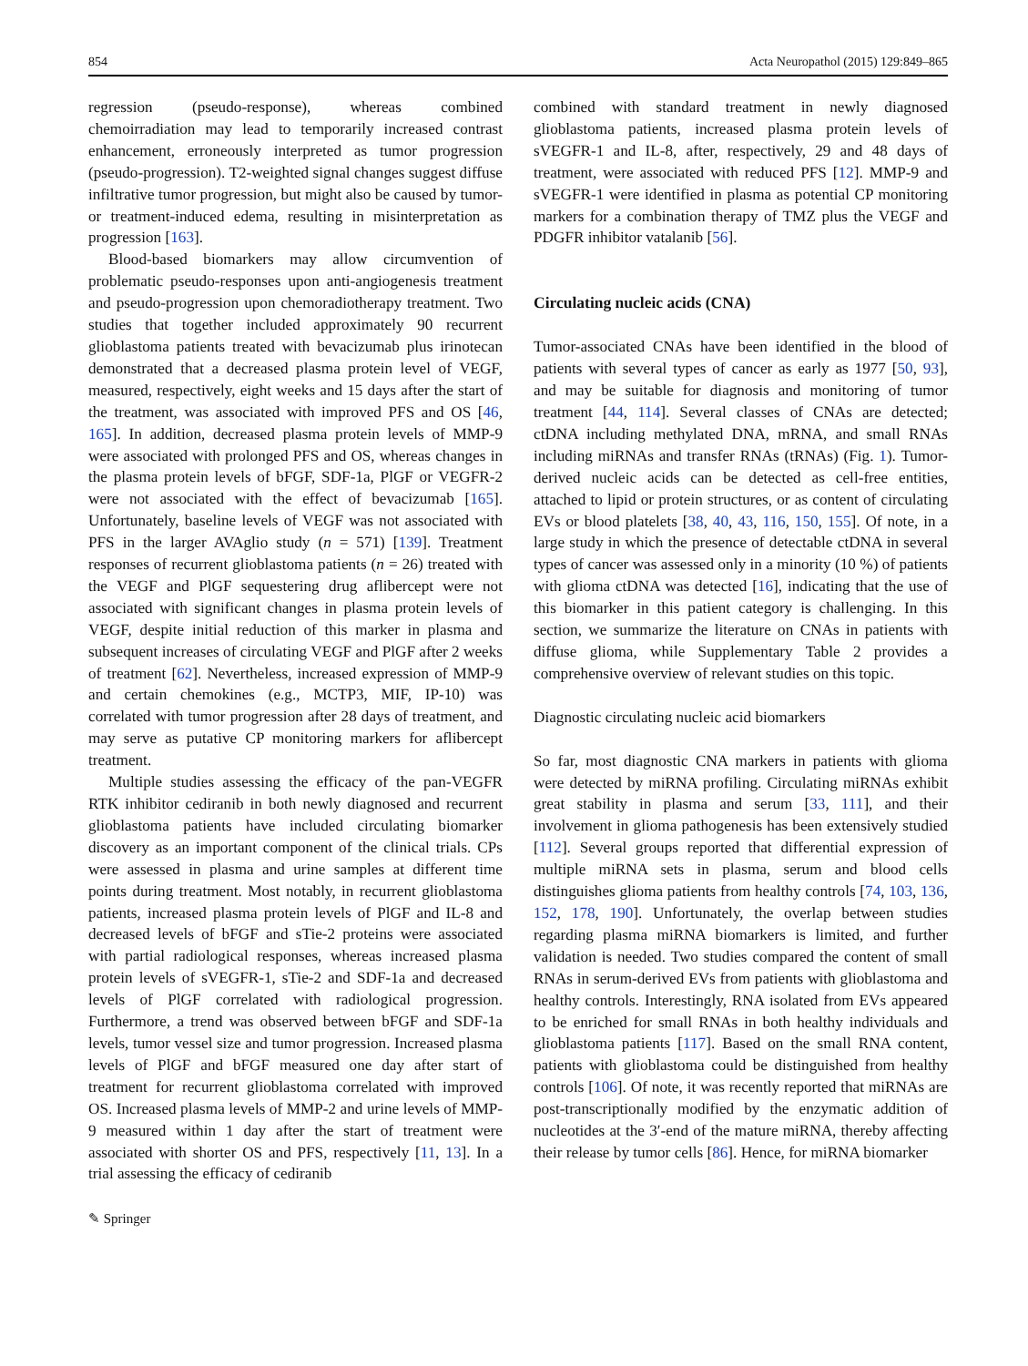854 Acta Neuropathol (2015) 129:849–865
regression (pseudo-response), whereas combined chemoirradiation may lead to temporarily increased contrast enhancement, erroneously interpreted as tumor progression (pseudo-progression). T2-weighted signal changes suggest diffuse infiltrative tumor progression, but might also be caused by tumor- or treatment-induced edema, resulting in misinterpretation as progression [163].
Blood-based biomarkers may allow circumvention of problematic pseudo-responses upon anti-angiogenesis treatment and pseudo-progression upon chemoradiotherapy treatment. Two studies that together included approximately 90 recurrent glioblastoma patients treated with bevacizumab plus irinotecan demonstrated that a decreased plasma protein level of VEGF, measured, respectively, eight weeks and 15 days after the start of the treatment, was associated with improved PFS and OS [46, 165]. In addition, decreased plasma protein levels of MMP-9 were associated with prolonged PFS and OS, whereas changes in the plasma protein levels of bFGF, SDF-1a, PlGF or VEGFR-2 were not associated with the effect of bevacizumab [165]. Unfortunately, baseline levels of VEGF was not associated with PFS in the larger AVAglio study (n = 571) [139]. Treatment responses of recurrent glioblastoma patients (n = 26) treated with the VEGF and PlGF sequestering drug aflibercept were not associated with significant changes in plasma protein levels of VEGF, despite initial reduction of this marker in plasma and subsequent increases of circulating VEGF and PlGF after 2 weeks of treatment [62]. Nevertheless, increased expression of MMP-9 and certain chemokines (e.g., MCTP3, MIF, IP-10) was correlated with tumor progression after 28 days of treatment, and may serve as putative CP monitoring markers for aflibercept treatment.
Multiple studies assessing the efficacy of the pan-VEGFR RTK inhibitor cediranib in both newly diagnosed and recurrent glioblastoma patients have included circulating biomarker discovery as an important component of the clinical trials. CPs were assessed in plasma and urine samples at different time points during treatment. Most notably, in recurrent glioblastoma patients, increased plasma protein levels of PlGF and IL-8 and decreased levels of bFGF and sTie-2 proteins were associated with partial radiological responses, whereas increased plasma protein levels of sVEGFR-1, sTie-2 and SDF-1a and decreased levels of PlGF correlated with radiological progression. Furthermore, a trend was observed between bFGF and SDF-1a levels, tumor vessel size and tumor progression. Increased plasma levels of PlGF and bFGF measured one day after start of treatment for recurrent glioblastoma correlated with improved OS. Increased plasma levels of MMP-2 and urine levels of MMP-9 measured within 1 day after the start of treatment were associated with shorter OS and PFS, respectively [11, 13]. In a trial assessing the efficacy of cediranib
combined with standard treatment in newly diagnosed glioblastoma patients, increased plasma protein levels of sVEGFR-1 and IL-8, after, respectively, 29 and 48 days of treatment, were associated with reduced PFS [12]. MMP-9 and sVEGFR-1 were identified in plasma as potential CP monitoring markers for a combination therapy of TMZ plus the VEGF and PDGFR inhibitor vatalanib [56].
Circulating nucleic acids (CNA)
Tumor-associated CNAs have been identified in the blood of patients with several types of cancer as early as 1977 [50, 93], and may be suitable for diagnosis and monitoring of tumor treatment [44, 114]. Several classes of CNAs are detected; ctDNA including methylated DNA, mRNA, and small RNAs including miRNAs and transfer RNAs (tRNAs) (Fig. 1). Tumor-derived nucleic acids can be detected as cell-free entities, attached to lipid or protein structures, or as content of circulating EVs or blood platelets [38, 40, 43, 116, 150, 155]. Of note, in a large study in which the presence of detectable ctDNA in several types of cancer was assessed only in a minority (10 %) of patients with glioma ctDNA was detected [16], indicating that the use of this biomarker in this patient category is challenging. In this section, we summarize the literature on CNAs in patients with diffuse glioma, while Supplementary Table 2 provides a comprehensive overview of relevant studies on this topic.
Diagnostic circulating nucleic acid biomarkers
So far, most diagnostic CNA markers in patients with glioma were detected by miRNA profiling. Circulating miRNAs exhibit great stability in plasma and serum [33, 111], and their involvement in glioma pathogenesis has been extensively studied [112]. Several groups reported that differential expression of multiple miRNA sets in plasma, serum and blood cells distinguishes glioma patients from healthy controls [74, 103, 136, 152, 178, 190]. Unfortunately, the overlap between studies regarding plasma miRNA biomarkers is limited, and further validation is needed. Two studies compared the content of small RNAs in serum-derived EVs from patients with glioblastoma and healthy controls. Interestingly, RNA isolated from EVs appeared to be enriched for small RNAs in both healthy individuals and glioblastoma patients [117]. Based on the small RNA content, patients with glioblastoma could be distinguished from healthy controls [106]. Of note, it was recently reported that miRNAs are post-transcriptionally modified by the enzymatic addition of nucleotides at the 3′-end of the mature miRNA, thereby affecting their release by tumor cells [86]. Hence, for miRNA biomarker
✎ Springer